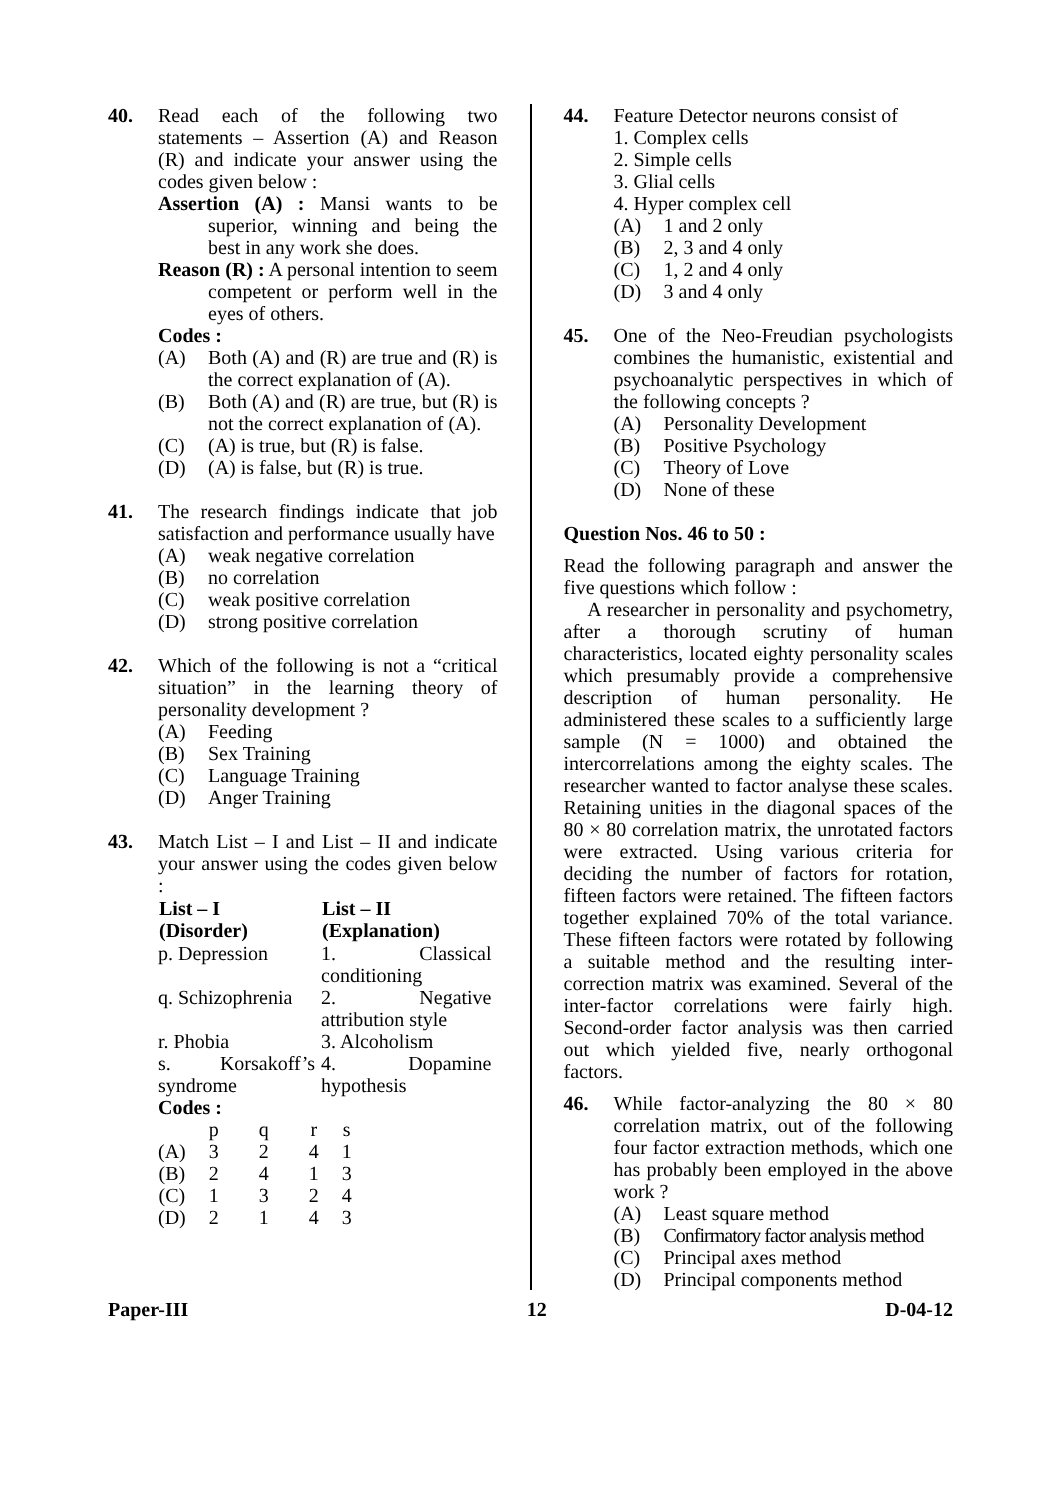40. Read each of the following two statements – Assertion (A) and Reason (R) and indicate your answer using the codes given below :
Assertion (A) : Mansi wants to be superior, winning and being the best in any work she does.
Reason (R) : A personal intention to seem competent or perform well in the eyes of others.
Codes :
(A) Both (A) and (R) are true and (R) is the correct explanation of (A).
(B) Both (A) and (R) are true, but (R) is not the correct explanation of (A).
(C) (A) is true, but (R) is false.
(D) (A) is false, but (R) is true.
41. The research findings indicate that job satisfaction and performance usually have
(A) weak negative correlation
(B) no correlation
(C) weak positive correlation
(D) strong positive correlation
42. Which of the following is not a “critical situation” in the learning theory of personality development ?
(A) Feeding
(B) Sex Training
(C) Language Training
(D) Anger Training
43. Match List – I and List – II and indicate your answer using the codes given below :
| List – I (Disorder) | List – II (Explanation) |
| --- | --- |
| p. Depression | 1. Classical conditioning |
| q. Schizophrenia | 2. Negative attribution style |
| r. Phobia | 3. Alcoholism |
| s. Korsakoff’s syndrome | 4. Dopamine hypothesis |
Codes :
| | p | q | r | s |
| (A) | 3 | 2 | 4 | 1 |
| (B) | 2 | 4 | 1 | 3 |
| (C) | 1 | 3 | 2 | 4 |
| (D) | 2 | 1 | 4 | 3 |
44. Feature Detector neurons consist of
1. Complex cells
2. Simple cells
3. Glial cells
4. Hyper complex cell
(A) 1 and 2 only
(B) 2, 3 and 4 only
(C) 1, 2 and 4 only
(D) 3 and 4 only
45. One of the Neo-Freudian psychologists combines the humanistic, existential and psychoanalytic perspectives in which of the following concepts ?
(A) Personality Development
(B) Positive Psychology
(C) Theory of Love
(D) None of these
Question Nos. 46 to 50 :
Read the following paragraph and answer the five questions which follow :
A researcher in personality and psychometry, after a thorough scrutiny of human characteristics, located eighty personality scales which presumably provide a comprehensive description of human personality. He administered these scales to a sufficiently large sample (N = 1000) and obtained the intercorrelations among the eighty scales. The researcher wanted to factor analyse these scales. Retaining unities in the diagonal spaces of the 80 × 80 correlation matrix, the unrotated factors were extracted. Using various criteria for deciding the number of factors for rotation, fifteen factors were retained. The fifteen factors together explained 70% of the total variance. These fifteen factors were rotated by following a suitable method and the resulting inter-correction matrix was examined. Several of the inter-factor correlations were fairly high. Second-order factor analysis was then carried out which yielded five, nearly orthogonal factors.
46. While factor-analyzing the 80 × 80 correlation matrix, out of the following four factor extraction methods, which one has probably been employed in the above work ?
(A) Least square method
(B) Confirmatory factor analysis method
(C) Principal axes method
(D) Principal components method
Paper-III 12 D-04-12